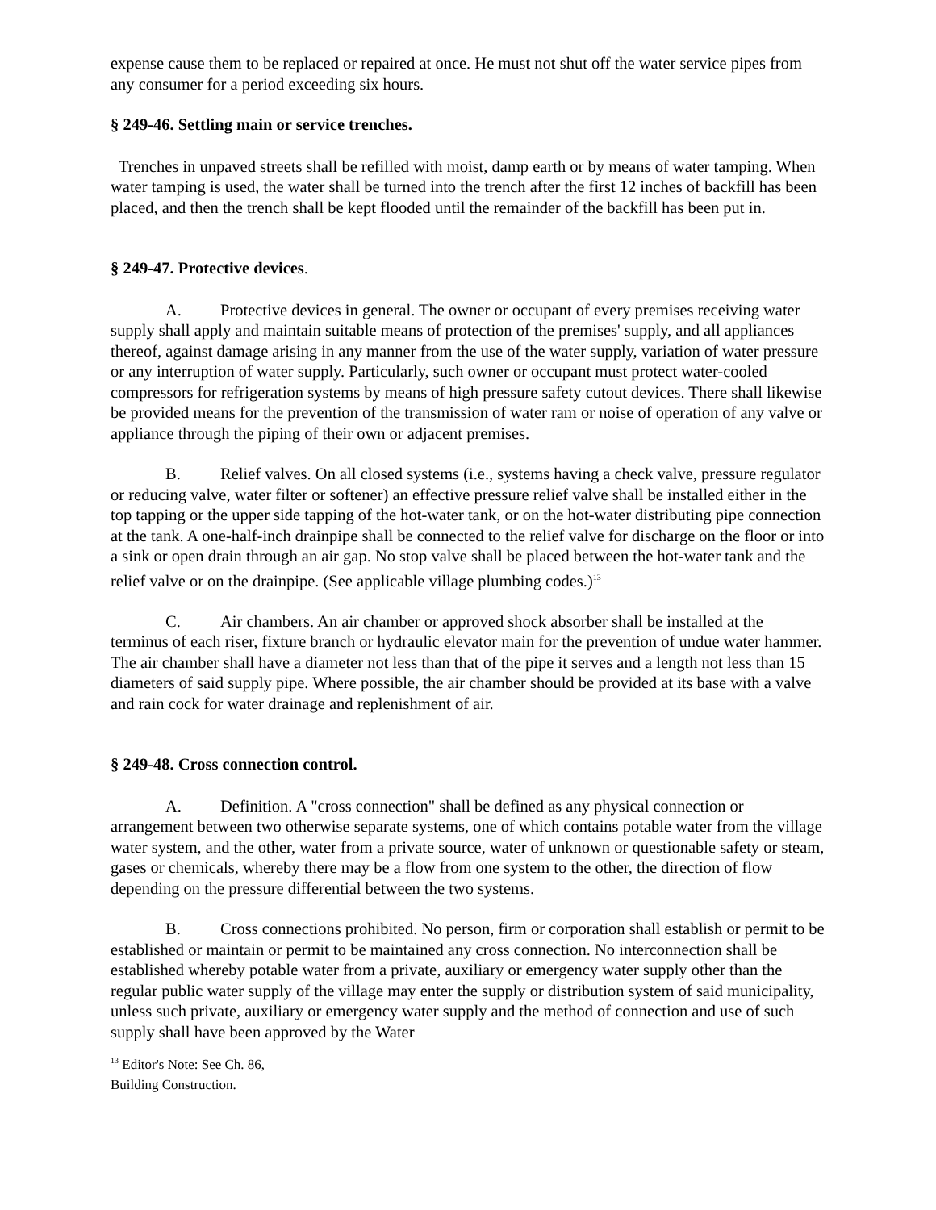expense cause them to be replaced or repaired at once. He must not shut off the water service pipes from any consumer for a period exceeding six hours.
§ 249-46. Settling main or service trenches.
Trenches in unpaved streets shall be refilled with moist, damp earth or by means of water tamping. When water tamping is used, the water shall be turned into the trench after the first 12 inches of backfill has been placed, and then the trench shall be kept flooded until the remainder of the backfill has been put in.
§ 249-47. Protective devices.
A. Protective devices in general. The owner or occupant of every premises receiving water supply shall apply and maintain suitable means of protection of the premises' supply, and all appliances thereof, against damage arising in any manner from the use of the water supply, variation of water pressure or any interruption of water supply. Particularly, such owner or occupant must protect water-cooled compressors for refrigeration systems by means of high pressure safety cutout devices. There shall likewise be provided means for the prevention of the transmission of water ram or noise of operation of any valve or appliance through the piping of their own or adjacent premises.
B. Relief valves. On all closed systems (i.e., systems having a check valve, pressure regulator or reducing valve, water filter or softener) an effective pressure relief valve shall be installed either in the top tapping or the upper side tapping of the hot-water tank, or on the hot-water distributing pipe connection at the tank. A one-half-inch drainpipe shall be connected to the relief valve for discharge on the floor or into a sink or open drain through an air gap. No stop valve shall be placed between the hot-water tank and the relief valve or on the drainpipe. (See applicable village plumbing codes.)<sup>13</sup>
C. Air chambers. An air chamber or approved shock absorber shall be installed at the terminus of each riser, fixture branch or hydraulic elevator main for the prevention of undue water hammer. The air chamber shall have a diameter not less than that of the pipe it serves and a length not less than 15 diameters of said supply pipe. Where possible, the air chamber should be provided at its base with a valve and rain cock for water drainage and replenishment of air.
§ 249-48. Cross connection control.
A. Definition. A "cross connection" shall be defined as any physical connection or arrangement between two otherwise separate systems, one of which contains potable water from the village water system, and the other, water from a private source, water of unknown or questionable safety or steam, gases or chemicals, whereby there may be a flow from one system to the other, the direction of flow depending on the pressure differential between the two systems.
B. Cross connections prohibited. No person, firm or corporation shall establish or permit to be established or maintain or permit to be maintained any cross connection. No interconnection shall be established whereby potable water from a private, auxiliary or emergency water supply other than the regular public water supply of the village may enter the supply or distribution system of said municipality, unless such private, auxiliary or emergency water supply and the method of connection and use of such supply shall have been approved by the Water
<sup>13</sup> Editor's Note: See Ch. 86, Building Construction.